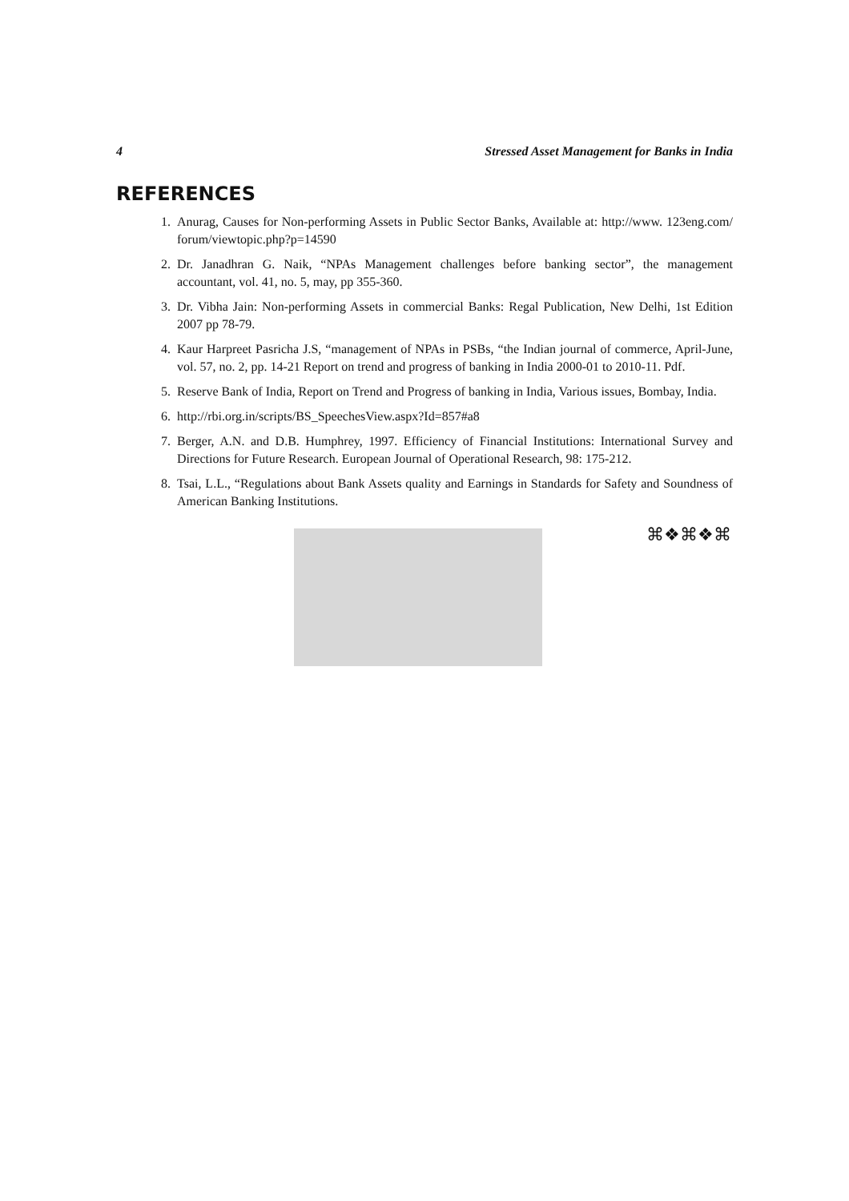4 Stressed Asset Management for Banks in India
REFERENCES
1. Anurag, Causes for Non-performing Assets in Public Sector Banks, Available at: http://www. 123eng.com/ forum/viewtopic.php?p=14590
2. Dr. Janadhran G. Naik, “NPAs Management challenges before banking sector”, the management accountant, vol. 41, no. 5, may, pp 355-360.
3. Dr. Vibha Jain: Non-performing Assets in commercial Banks: Regal Publication, New Delhi, 1st Edition 2007 pp 78-79.
4. Kaur Harpreet Pasricha J.S, “management of NPAs in PSBs, “the Indian journal of commerce, April-June, vol. 57, no. 2, pp. 14-21 Report on trend and progress of banking in India 2000-01 to 2010-11. Pdf.
5. Reserve Bank of India, Report on Trend and Progress of banking in India, Various issues, Bombay, India.
6. http://rbi.org.in/scripts/BS_SpeechesView.aspx?Id=857#a8
7. Berger, A.N. and D.B. Humphrey, 1997. Efficiency of Financial Institutions: International Survey and Directions for Future Research. European Journal of Operational Research, 98: 175-212.
8. Tsai, L.L., “Regulations about Bank Assets quality and Earnings in Standards for Safety and Soundness of American Banking Institutions.
⌘❖⌘❖⌘